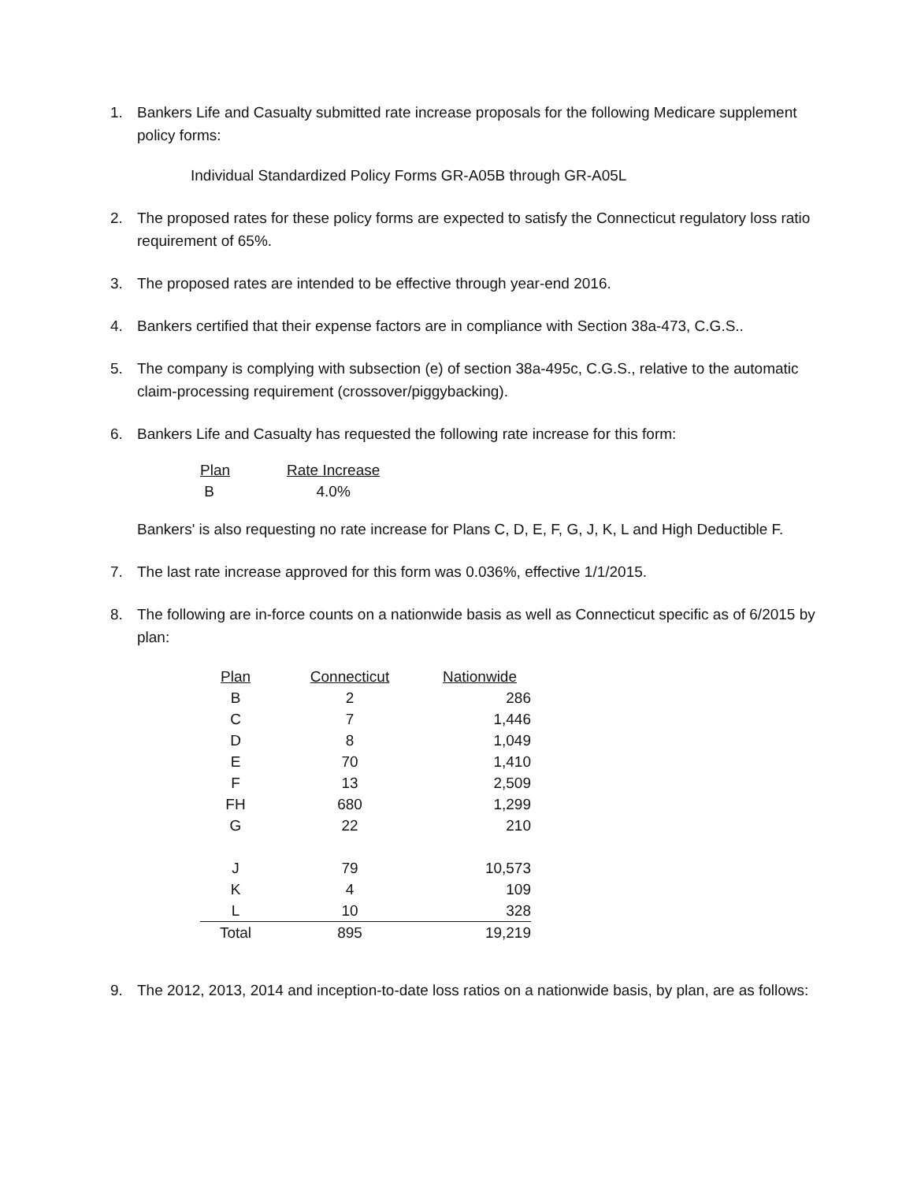1. Bankers Life and Casualty submitted rate increase proposals for the following Medicare supplement policy forms:
Individual Standardized Policy Forms GR-A05B through GR-A05L
2. The proposed rates for these policy forms are expected to satisfy the Connecticut regulatory loss ratio requirement of 65%.
3. The proposed rates are intended to be effective through year-end 2016.
4. Bankers certified that their expense factors are in compliance with Section 38a-473, C.G.S..
5. The company is complying with subsection (e) of section 38a-495c, C.G.S., relative to the automatic claim-processing requirement (crossover/piggybacking).
6. Bankers Life and Casualty has requested the following rate increase for this form:
| Plan | Rate Increase |
| --- | --- |
| B | 4.0% |
Bankers' is also requesting no rate increase for Plans C, D, E, F, G, J, K, L and High Deductible F.
7. The last rate increase approved for this form was 0.036%, effective 1/1/2015.
8. The following are in-force counts on a nationwide basis as well as Connecticut specific as of 6/2015 by plan:
| Plan | Connecticut | Nationwide |
| --- | --- | --- |
| B | 2 | 286 |
| C | 7 | 1,446 |
| D | 8 | 1,049 |
| E | 70 | 1,410 |
| F | 13 | 2,509 |
| FH | 680 | 1,299 |
| G | 22 | 210 |
| J | 79 | 10,573 |
| K | 4 | 109 |
| L | 10 | 328 |
| Total | 895 | 19,219 |
9. The 2012, 2013, 2014 and inception-to-date loss ratios on a nationwide basis, by plan, are as follows: